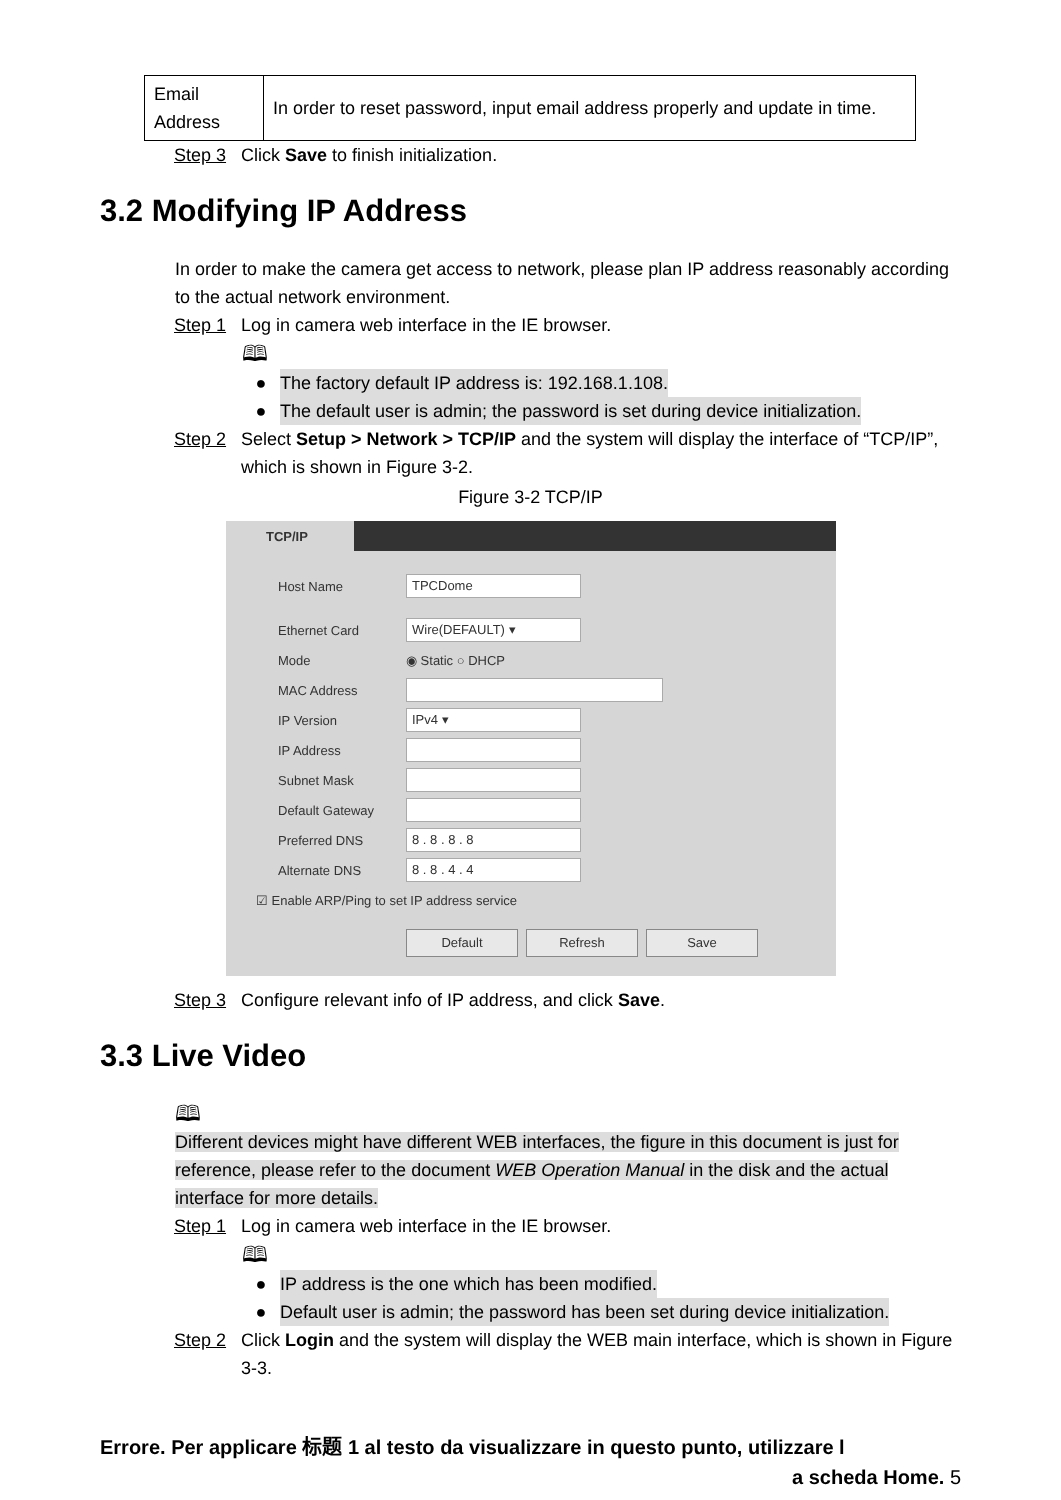| Email Address | In order to reset password, input email address properly and update in time. |
Step 3 Click Save to finish initialization.
3.2 Modifying IP Address
In order to make the camera get access to network, please plan IP address reasonably according to the actual network environment.
Step 1 Log in camera web interface in the IE browser.
🕮
● The factory default IP address is: 192.168.1.108.
● The default user is admin; the password is set during device initialization.
Step 2 Select Setup > Network > TCP/IP and the system will display the interface of “TCP/IP”, which is shown in Figure 3-2.
Figure 3-2 TCP/IP
TCP/IP
Host Name TPCDome
Ethernet Card Wire(DEFAULT) ▾
Mode ◉ Static ○ DHCP
MAC Address
IP Version IPv4 ▾
IP Address
Subnet Mask
Default Gateway
Preferred DNS 8 . 8 . 8 . 8
Alternate DNS 8 . 8 . 4 . 4
☑ Enable ARP/Ping to set IP address service
Default Refresh Save
Step 3 Configure relevant info of IP address, and click Save.
3.3 Live Video
🕮
Different devices might have different WEB interfaces, the figure in this document is just for reference, please refer to the document WEB Operation Manual in the disk and the actual interface for more details.
Step 1 Log in camera web interface in the IE browser.
🕮
● IP address is the one which has been modified.
● Default user is admin; the password has been set during device initialization.
Step 2 Click Login and the system will display the WEB main interface, which is shown in Figure 3-3.
Errore. Per applicare 标题 1 al testo da visualizzare in questo punto, utilizzare l
a scheda Home. 5